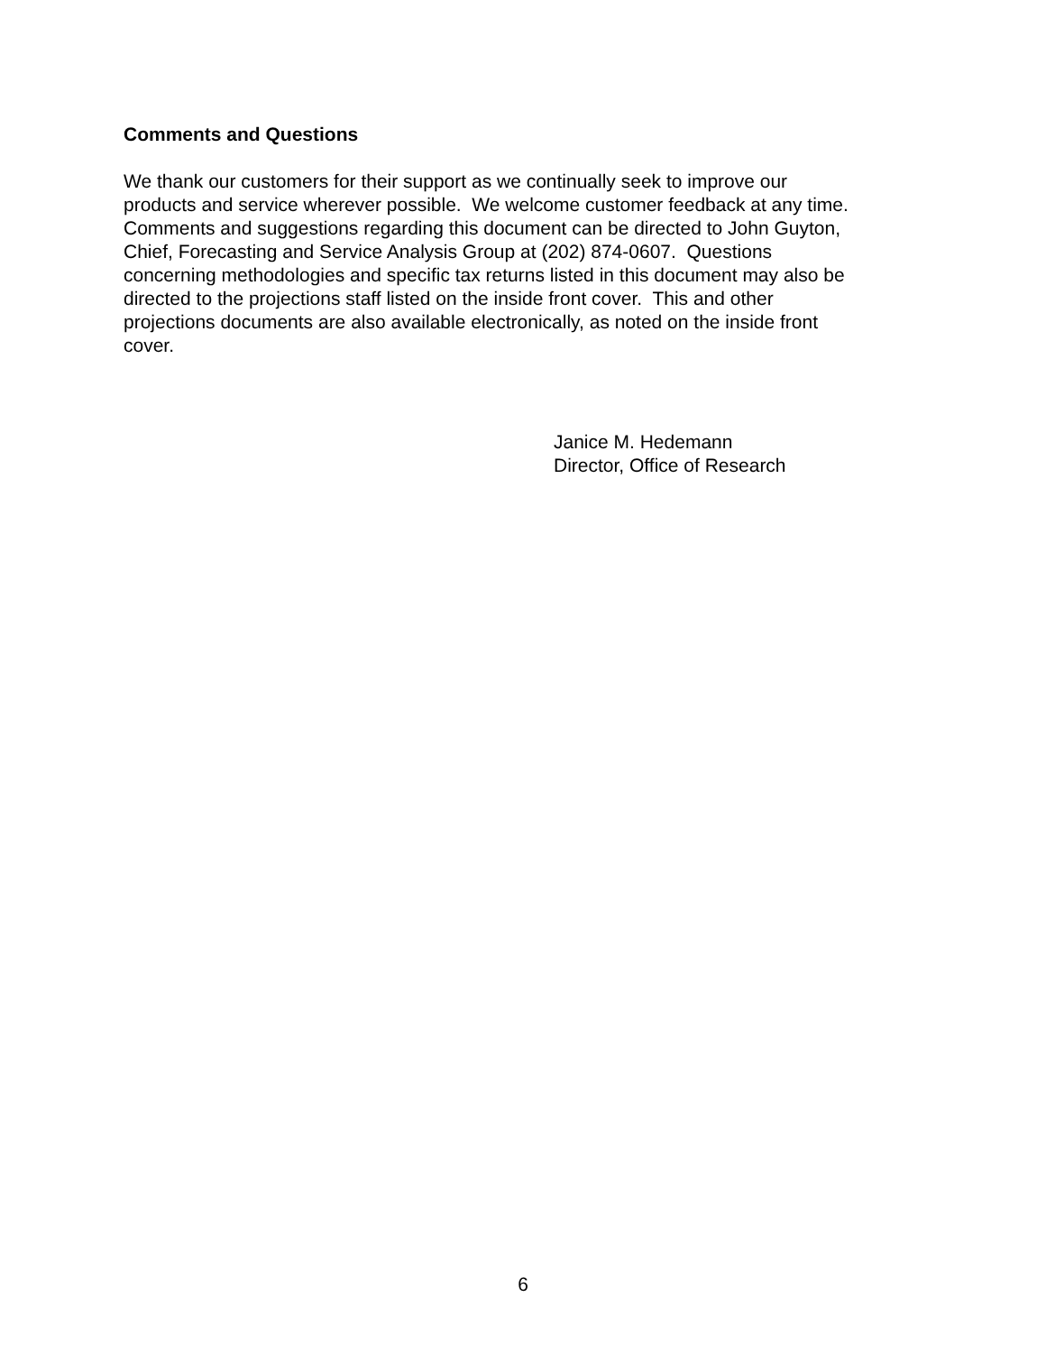Comments and Questions
We thank our customers for their support as we continually seek to improve our
products and service wherever possible. We welcome customer feedback at any time.
Comments and suggestions regarding this document can be directed to John Guyton,
Chief, Forecasting and Service Analysis Group at (202) 874-0607. Questions
concerning methodologies and specific tax returns listed in this document may also be
directed to the projections staff listed on the inside front cover. This and other
projections documents are also available electronically, as noted on the inside front
cover.
Janice M. Hedemann
Director, Office of Research
6